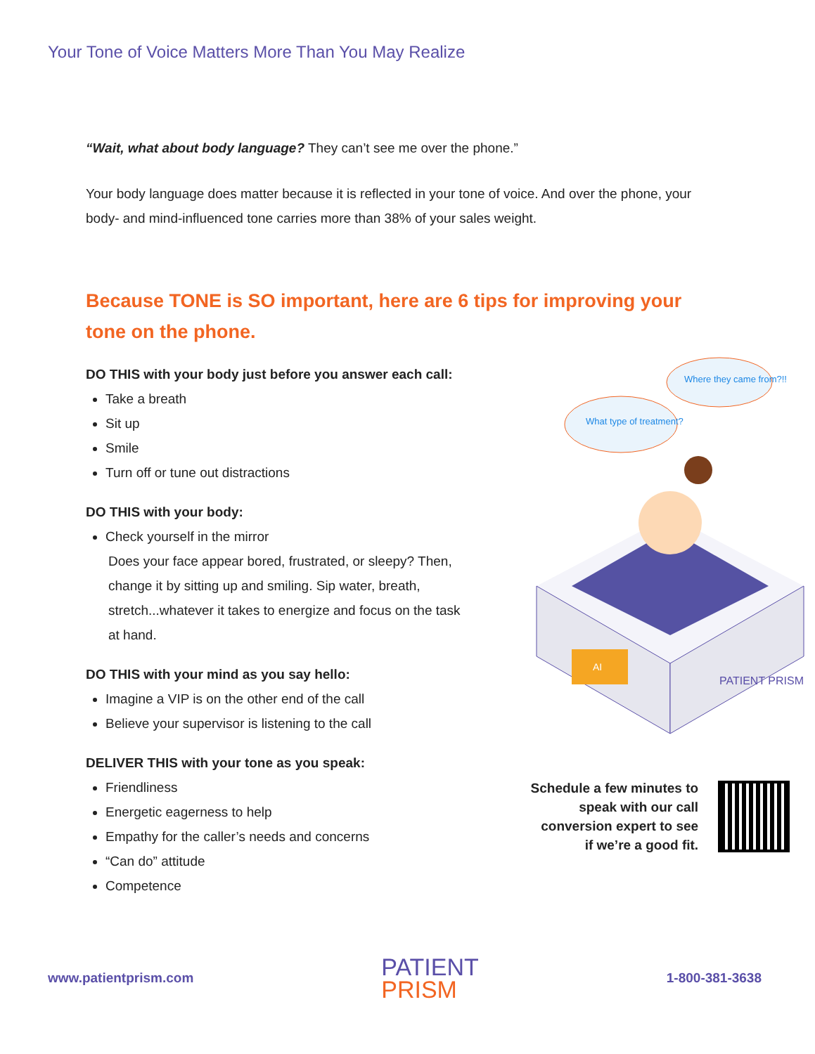Your Tone of Voice Matters More Than You May Realize
“Wait, what about body language? They can’t see me over the phone.”
Your body language does matter because it is reflected in your tone of voice. And over the phone, your body- and mind-influenced tone carries more than 38% of your sales weight.
Because TONE is SO important, here are 6 tips for improving your tone on the phone.
DO THIS with your body just before you answer each call:
Take a breath
Sit up
Smile
Turn off or tune out distractions
DO THIS with your body:
Check yourself in the mirror
Does your face appear bored, frustrated, or sleepy? Then, change it by sitting up and smiling. Sip water, breath, stretch...whatever it takes to energize and focus on the task at hand.
DO THIS with your mind as you say hello:
Imagine a VIP is on the other end of the call
Believe your supervisor is listening to the call
DELIVER THIS with your tone as you speak:
Friendliness
Energetic eagerness to help
Empathy for the caller’s needs and concerns
“Can do” attitude
Competence
What type of treatment?
Where they came from?!!
AI
PATIENT PRISM
Schedule a few minutes to speak with our call conversion expert to see if we’re a good fit.
www.patientprism.com PATIENT
PRISM 1-800-381-3638